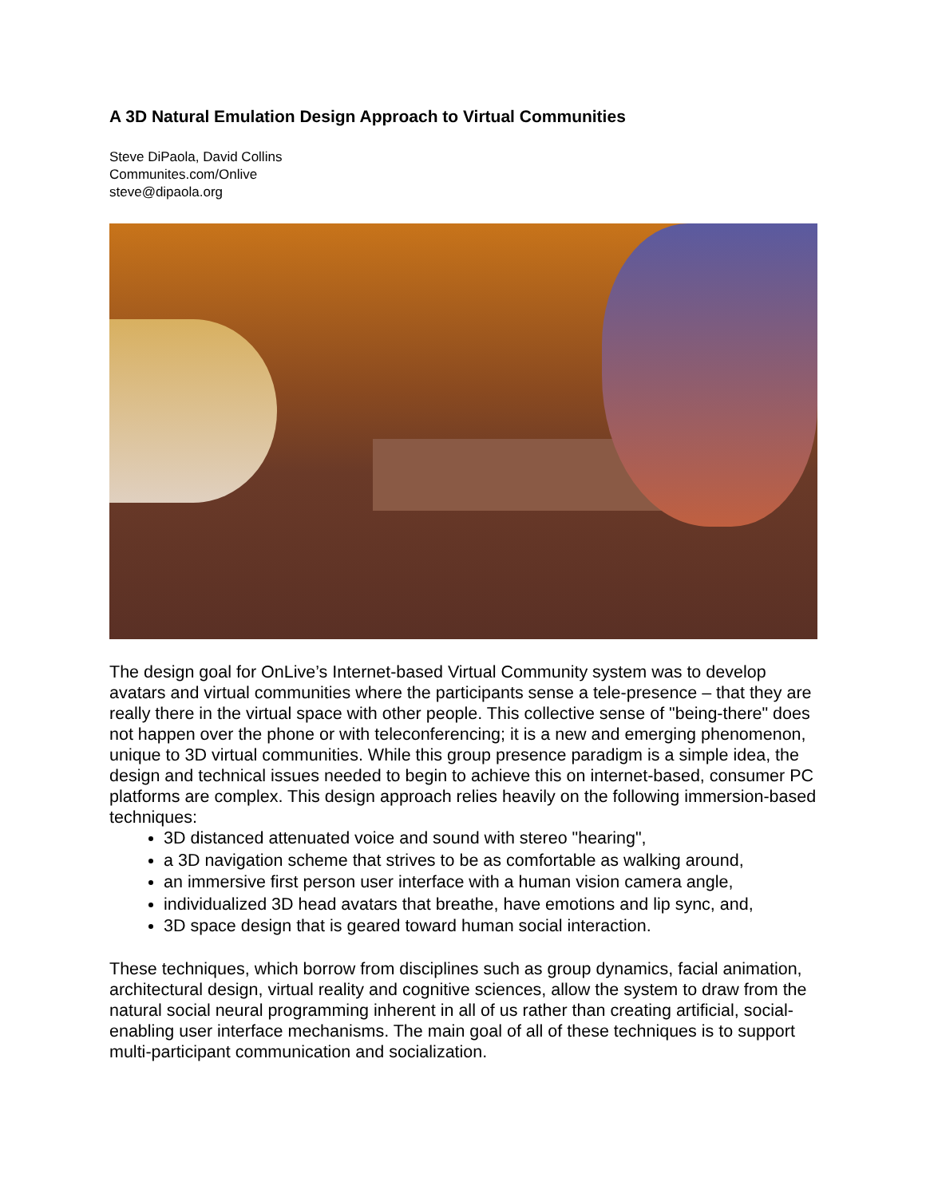A 3D Natural Emulation Design Approach to Virtual Communities
Steve DiPaola, David Collins
Communites.com/Onlive
steve@dipaola.org
The design goal for OnLive’s Internet-based Virtual Community system was to develop avatars and virtual communities where the participants sense a tele-presence – that they are really there in the virtual space with other people. This collective sense of "being-there" does not happen over the phone or with teleconferencing; it is a new and emerging phenomenon, unique to 3D virtual communities. While this group presence paradigm is a simple idea, the design and technical issues needed to begin to achieve this on internet-based, consumer PC platforms are complex. This design approach relies heavily on the following immersion-based techniques:
3D distanced attenuated voice and sound with stereo "hearing",
a 3D navigation scheme that strives to be as comfortable as walking around,
an immersive first person user interface with a human vision camera angle,
individualized 3D head avatars that breathe, have emotions and lip sync, and,
3D space design that is geared toward human social interaction.
These techniques, which borrow from disciplines such as group dynamics, facial animation, architectural design, virtual reality and cognitive sciences, allow the system to draw from the natural social neural programming inherent in all of us rather than creating artificial, social-enabling user interface mechanisms. The main goal of all of these techniques is to support multi-participant communication and socialization.